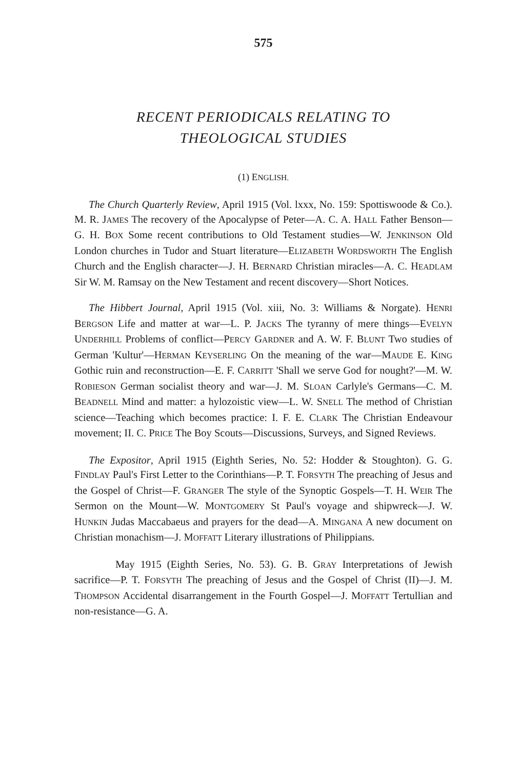575
RECENT PERIODICALS RELATING TO
THEOLOGICAL STUDIES
(1) ENGLISH.
The Church Quarterly Review, April 1915 (Vol. lxxx, No. 159: Spottiswoode & Co.). M. R. JAMES The recovery of the Apocalypse of Peter—A. C. A. HALL Father Benson—G. H. BOX Some recent contributions to Old Testament studies—W. JENKINSON Old London churches in Tudor and Stuart literature—ELIZABETH WORDSWORTH The English Church and the English character—J. H. BERNARD Christian miracles—A. C. HEADLAM Sir W. M. Ramsay on the New Testament and recent discovery—Short Notices.
The Hibbert Journal, April 1915 (Vol. xiii, No. 3: Williams & Norgate). HENRI BERGSON Life and matter at war—L. P. JACKS The tyranny of mere things—EVELYN UNDERHILL Problems of conflict—PERCY GARDNER and A. W. F. BLUNT Two studies of German 'Kultur'—HERMAN KEYSERLING On the meaning of the war—MAUDE E. KING Gothic ruin and reconstruction—E. F. CARRITT 'Shall we serve God for nought?'—M. W. ROBIESON German socialist theory and war—J. M. SLOAN Carlyle's Germans—C. M. BEADNELL Mind and matter: a hylozoistic view—L. W. SNELL The method of Christian science—Teaching which becomes practice: I. F. E. CLARK The Christian Endeavour movement; II. C. PRICE The Boy Scouts—Discussions, Surveys, and Signed Reviews.
The Expositor, April 1915 (Eighth Series, No. 52: Hodder & Stoughton). G. G. FINDLAY Paul's First Letter to the Corinthians—P. T. FORSYTH The preaching of Jesus and the Gospel of Christ—F. GRANGER The style of the Synoptic Gospels—T. H. WEIR The Sermon on the Mount—W. MONTGOMERY St Paul's voyage and shipwreck—J. W. HUNKIN Judas Maccabaeus and prayers for the dead—A. MINGANA A new document on Christian monachism—J. MOFFATT Literary illustrations of Philippians.
May 1915 (Eighth Series, No. 53). G. B. GRAY Interpretations of Jewish sacrifice—P. T. FORSYTH The preaching of Jesus and the Gospel of Christ (II)—J. M. THOMPSON Accidental disarrangement in the Fourth Gospel—J. MOFFATT Tertullian and non-resistance—G. A.